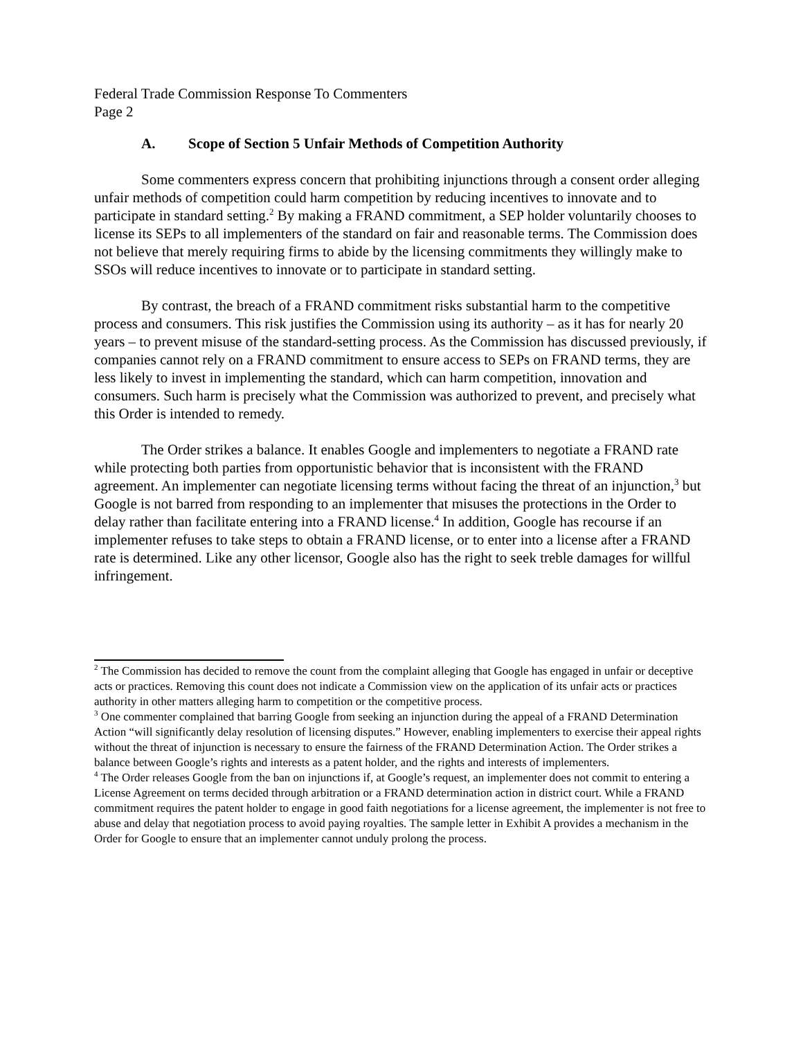Federal Trade Commission Response To Commenters
Page 2
A. Scope of Section 5 Unfair Methods of Competition Authority
Some commenters express concern that prohibiting injunctions through a consent order alleging unfair methods of competition could harm competition by reducing incentives to innovate and to participate in standard setting.<sup>2</sup> By making a FRAND commitment, a SEP holder voluntarily chooses to license its SEPs to all implementers of the standard on fair and reasonable terms. The Commission does not believe that merely requiring firms to abide by the licensing commitments they willingly make to SSOs will reduce incentives to innovate or to participate in standard setting.
By contrast, the breach of a FRAND commitment risks substantial harm to the competitive process and consumers. This risk justifies the Commission using its authority – as it has for nearly 20 years – to prevent misuse of the standard-setting process. As the Commission has discussed previously, if companies cannot rely on a FRAND commitment to ensure access to SEPs on FRAND terms, they are less likely to invest in implementing the standard, which can harm competition, innovation and consumers. Such harm is precisely what the Commission was authorized to prevent, and precisely what this Order is intended to remedy.
The Order strikes a balance. It enables Google and implementers to negotiate a FRAND rate while protecting both parties from opportunistic behavior that is inconsistent with the FRAND agreement. An implementer can negotiate licensing terms without facing the threat of an injunction,<sup>3</sup> but Google is not barred from responding to an implementer that misuses the protections in the Order to delay rather than facilitate entering into a FRAND license.<sup>4</sup> In addition, Google has recourse if an implementer refuses to take steps to obtain a FRAND license, or to enter into a license after a FRAND rate is determined. Like any other licensor, Google also has the right to seek treble damages for willful infringement.
<sup>2</sup> The Commission has decided to remove the count from the complaint alleging that Google has engaged in unfair or deceptive acts or practices. Removing this count does not indicate a Commission view on the application of its unfair acts or practices authority in other matters alleging harm to competition or the competitive process.
<sup>3</sup> One commenter complained that barring Google from seeking an injunction during the appeal of a FRAND Determination Action “will significantly delay resolution of licensing disputes.” However, enabling implementers to exercise their appeal rights without the threat of injunction is necessary to ensure the fairness of the FRAND Determination Action. The Order strikes a balance between Google’s rights and interests as a patent holder, and the rights and interests of implementers.
<sup>4</sup> The Order releases Google from the ban on injunctions if, at Google’s request, an implementer does not commit to entering a License Agreement on terms decided through arbitration or a FRAND determination action in district court. While a FRAND commitment requires the patent holder to engage in good faith negotiations for a license agreement, the implementer is not free to abuse and delay that negotiation process to avoid paying royalties. The sample letter in Exhibit A provides a mechanism in the Order for Google to ensure that an implementer cannot unduly prolong the process.